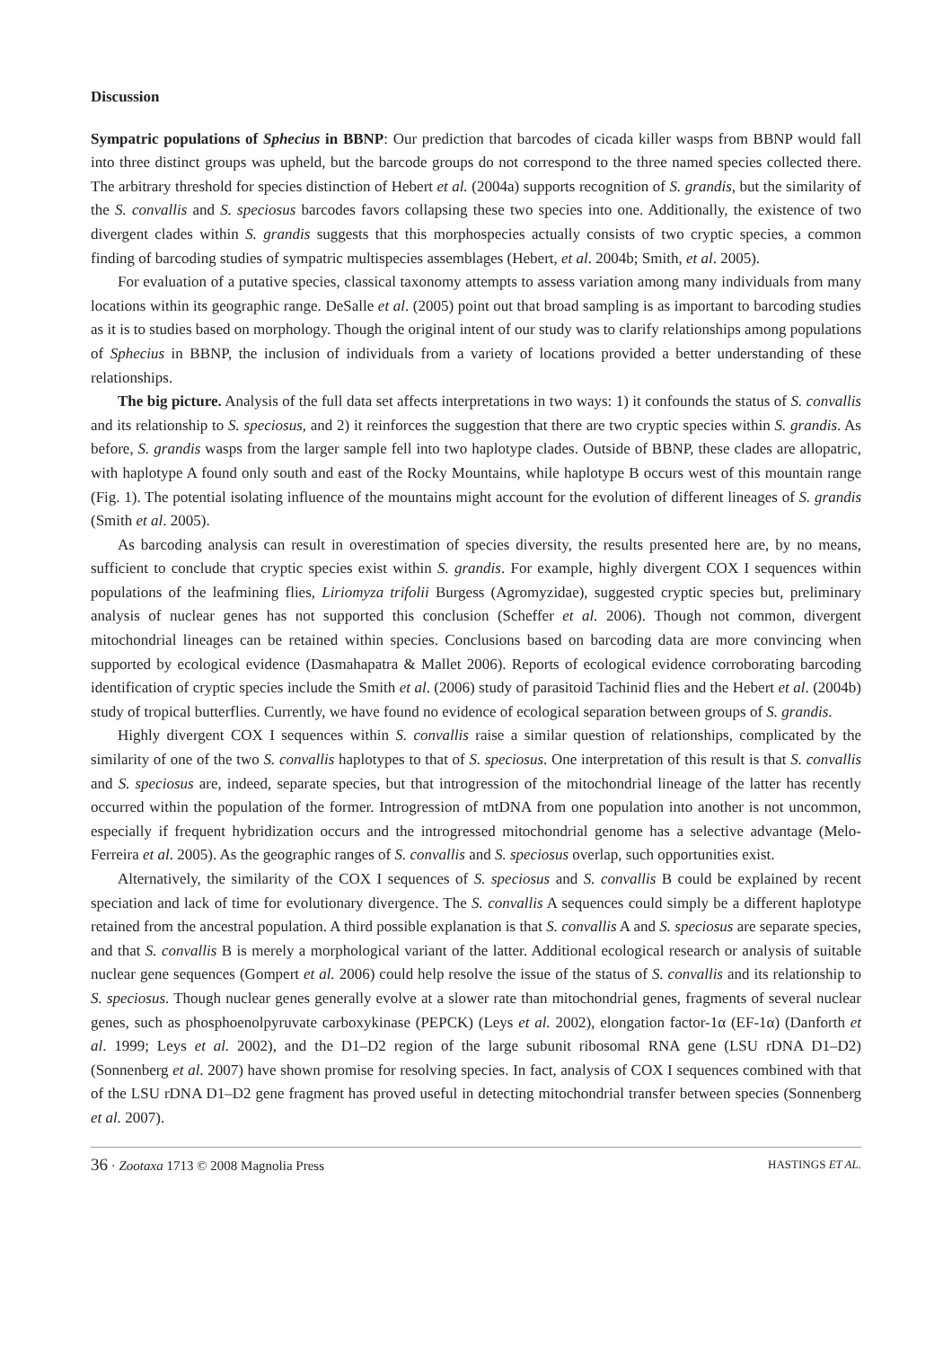Discussion
Sympatric populations of Sphecius in BBNP: Our prediction that barcodes of cicada killer wasps from BBNP would fall into three distinct groups was upheld, but the barcode groups do not correspond to the three named species collected there. The arbitrary threshold for species distinction of Hebert et al. (2004a) supports recognition of S. grandis, but the similarity of the S. convallis and S. speciosus barcodes favors collapsing these two species into one. Additionally, the existence of two divergent clades within S. grandis suggests that this morphospecies actually consists of two cryptic species, a common finding of barcoding studies of sympatric multispecies assemblages (Hebert, et al. 2004b; Smith, et al. 2005).
For evaluation of a putative species, classical taxonomy attempts to assess variation among many individuals from many locations within its geographic range. DeSalle et al. (2005) point out that broad sampling is as important to barcoding studies as it is to studies based on morphology. Though the original intent of our study was to clarify relationships among populations of Sphecius in BBNP, the inclusion of individuals from a variety of locations provided a better understanding of these relationships.
The big picture. Analysis of the full data set affects interpretations in two ways: 1) it confounds the status of S. convallis and its relationship to S. speciosus, and 2) it reinforces the suggestion that there are two cryptic species within S. grandis. As before, S. grandis wasps from the larger sample fell into two haplotype clades. Outside of BBNP, these clades are allopatric, with haplotype A found only south and east of the Rocky Mountains, while haplotype B occurs west of this mountain range (Fig. 1). The potential isolating influence of the mountains might account for the evolution of different lineages of S. grandis (Smith et al. 2005).
As barcoding analysis can result in overestimation of species diversity, the results presented here are, by no means, sufficient to conclude that cryptic species exist within S. grandis. For example, highly divergent COX I sequences within populations of the leafmining flies, Liriomyza trifolii Burgess (Agromyzidae), suggested cryptic species but, preliminary analysis of nuclear genes has not supported this conclusion (Scheffer et al. 2006). Though not common, divergent mitochondrial lineages can be retained within species. Conclusions based on barcoding data are more convincing when supported by ecological evidence (Dasmahapatra & Mallet 2006). Reports of ecological evidence corroborating barcoding identification of cryptic species include the Smith et al. (2006) study of parasitoid Tachinid flies and the Hebert et al. (2004b) study of tropical butterflies. Currently, we have found no evidence of ecological separation between groups of S. grandis.
Highly divergent COX I sequences within S. convallis raise a similar question of relationships, complicated by the similarity of one of the two S. convallis haplotypes to that of S. speciosus. One interpretation of this result is that S. convallis and S. speciosus are, indeed, separate species, but that introgression of the mitochondrial lineage of the latter has recently occurred within the population of the former. Introgression of mtDNA from one population into another is not uncommon, especially if frequent hybridization occurs and the introgressed mitochondrial genome has a selective advantage (Melo-Ferreira et al. 2005). As the geographic ranges of S. convallis and S. speciosus overlap, such opportunities exist.
Alternatively, the similarity of the COX I sequences of S. speciosus and S. convallis B could be explained by recent speciation and lack of time for evolutionary divergence. The S. convallis A sequences could simply be a different haplotype retained from the ancestral population. A third possible explanation is that S. convallis A and S. speciosus are separate species, and that S. convallis B is merely a morphological variant of the latter. Additional ecological research or analysis of suitable nuclear gene sequences (Gompert et al. 2006) could help resolve the issue of the status of S. convallis and its relationship to S. speciosus. Though nuclear genes generally evolve at a slower rate than mitochondrial genes, fragments of several nuclear genes, such as phosphoenolpyruvate carboxykinase (PEPCK) (Leys et al. 2002), elongation factor-1α (EF-1α) (Danforth et al. 1999; Leys et al. 2002), and the D1–D2 region of the large subunit ribosomal RNA gene (LSU rDNA D1–D2) (Sonnenberg et al. 2007) have shown promise for resolving species. In fact, analysis of COX I sequences combined with that of the LSU rDNA D1–D2 gene fragment has proved useful in detecting mitochondrial transfer between species (Sonnenberg et al. 2007).
36 · Zootaxa 1713 © 2008 Magnolia Press HASTINGS ET AL.